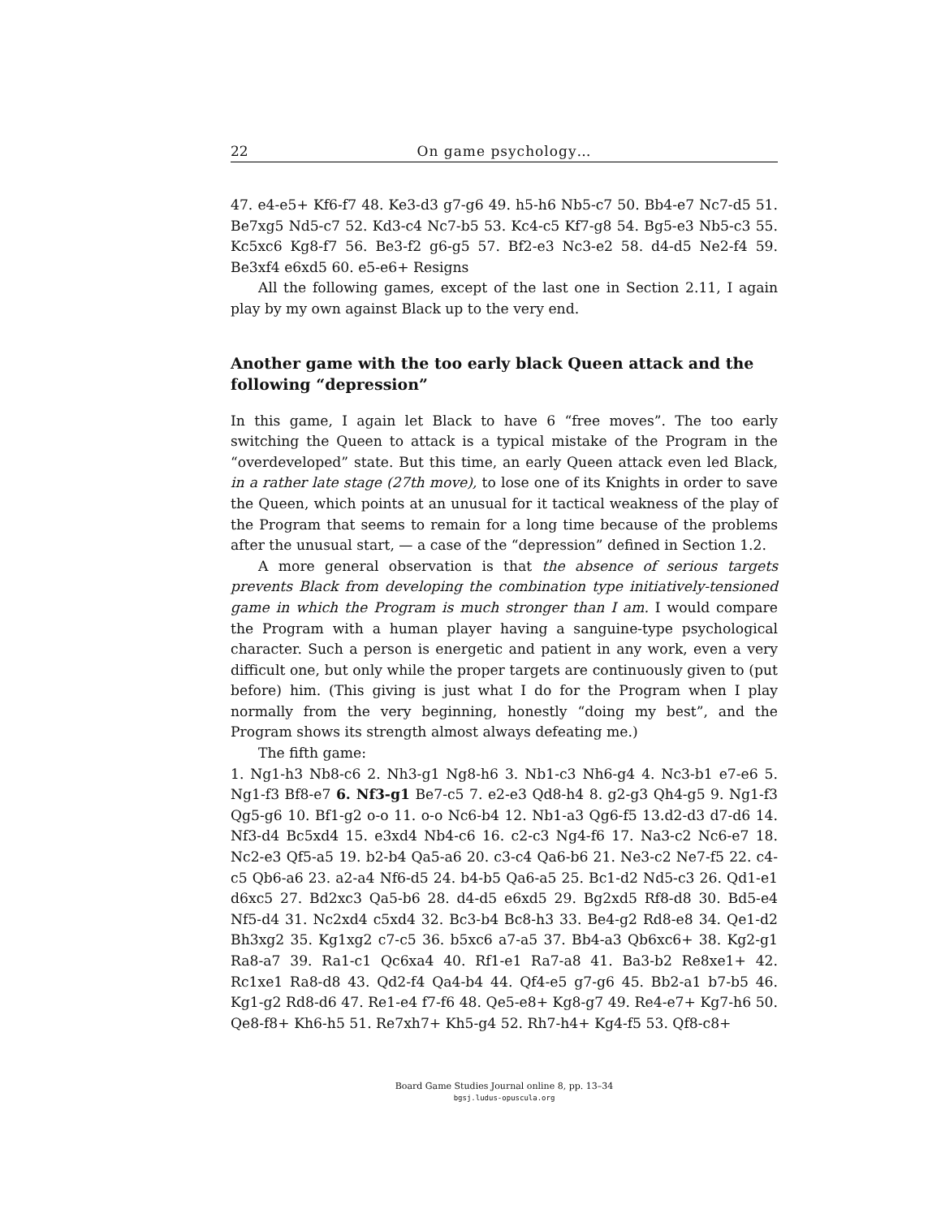22 On game psychology…
47. e4-e5+ Kf6-f7 48. Ke3-d3 g7-g6 49. h5-h6 Nb5-c7 50. Bb4-e7 Nc7-d5 51. Be7xg5 Nd5-c7 52. Kd3-c4 Nc7-b5 53. Kc4-c5 Kf7-g8 54. Bg5-e3 Nb5-c3 55. Kc5xc6 Kg8-f7 56. Be3-f2 g6-g5 57. Bf2-e3 Nc3-e2 58. d4-d5 Ne2-f4 59. Be3xf4 e6xd5 60. e5-e6+ Resigns
All the following games, except of the last one in Section 2.11, I again play by my own against Black up to the very end.
Another game with the too early black Queen attack and the following “depression”
In this game, I again let Black to have 6 “free moves”. The too early switching the Queen to attack is a typical mistake of the Program in the “overdeveloped” state. But this time, an early Queen attack even led Black, in a rather late stage (27th move), to lose one of its Knights in order to save the Queen, which points at an unusual for it tactical weakness of the play of the Program that seems to remain for a long time because of the problems after the unusual start, — a case of the “depression” defined in Section 1.2.
A more general observation is that the absence of serious targets prevents Black from developing the combination type initiatively-tensioned game in which the Program is much stronger than I am. I would compare the Program with a human player having a sanguine-type psychological character. Such a person is energetic and patient in any work, even a very difficult one, but only while the proper targets are continuously given to (put before) him. (This giving is just what I do for the Program when I play normally from the very beginning, honestly “doing my best”, and the Program shows its strength almost always defeating me.)
The fifth game:
1. Ng1-h3 Nb8-c6 2. Nh3-g1 Ng8-h6 3. Nb1-c3 Nh6-g4 4. Nc3-b1 e7-e6 5. Ng1-f3 Bf8-e7 6. Nf3-g1 Be7-c5 7. e2-e3 Qd8-h4 8. g2-g3 Qh4-g5 9. Ng1-f3 Qg5-g6 10. Bf1-g2 o-o 11. o-o Nc6-b4 12. Nb1-a3 Qg6-f5 13.d2-d3 d7-d6 14. Nf3-d4 Bc5xd4 15. e3xd4 Nb4-c6 16. c2-c3 Ng4-f6 17. Na3-c2 Nc6-e7 18. Nc2-e3 Qf5-a5 19. b2-b4 Qa5-a6 20. c3-c4 Qa6-b6 21. Ne3-c2 Ne7-f5 22. c4-c5 Qb6-a6 23. a2-a4 Nf6-d5 24. b4-b5 Qa6-a5 25. Bc1-d2 Nd5-c3 26. Qd1-e1 d6xc5 27. Bd2xc3 Qa5-b6 28. d4-d5 e6xd5 29. Bg2xd5 Rf8-d8 30. Bd5-e4 Nf5-d4 31. Nc2xd4 c5xd4 32. Bc3-b4 Bc8-h3 33. Be4-g2 Rd8-e8 34. Qe1-d2 Bh3xg2 35. Kg1xg2 c7-c5 36. b5xc6 a7-a5 37. Bb4-a3 Qb6xc6+ 38. Kg2-g1 Ra8-a7 39. Ra1-c1 Qc6xa4 40. Rf1-e1 Ra7-a8 41. Ba3-b2 Re8xe1+ 42. Rc1xe1 Ra8-d8 43. Qd2-f4 Qa4-b4 44. Qf4-e5 g7-g6 45. Bb2-a1 b7-b5 46. Kg1-g2 Rd8-d6 47. Re1-e4 f7-f6 48. Qe5-e8+ Kg8-g7 49. Re4-e7+ Kg7-h6 50. Qe8-f8+ Kh6-h5 51. Re7xh7+ Kh5-g4 52. Rh7-h4+ Kg4-f5 53. Qf8-c8+
Board Game Studies Journal online 8, pp. 13–34
bgsj.ludus-opuscula.org